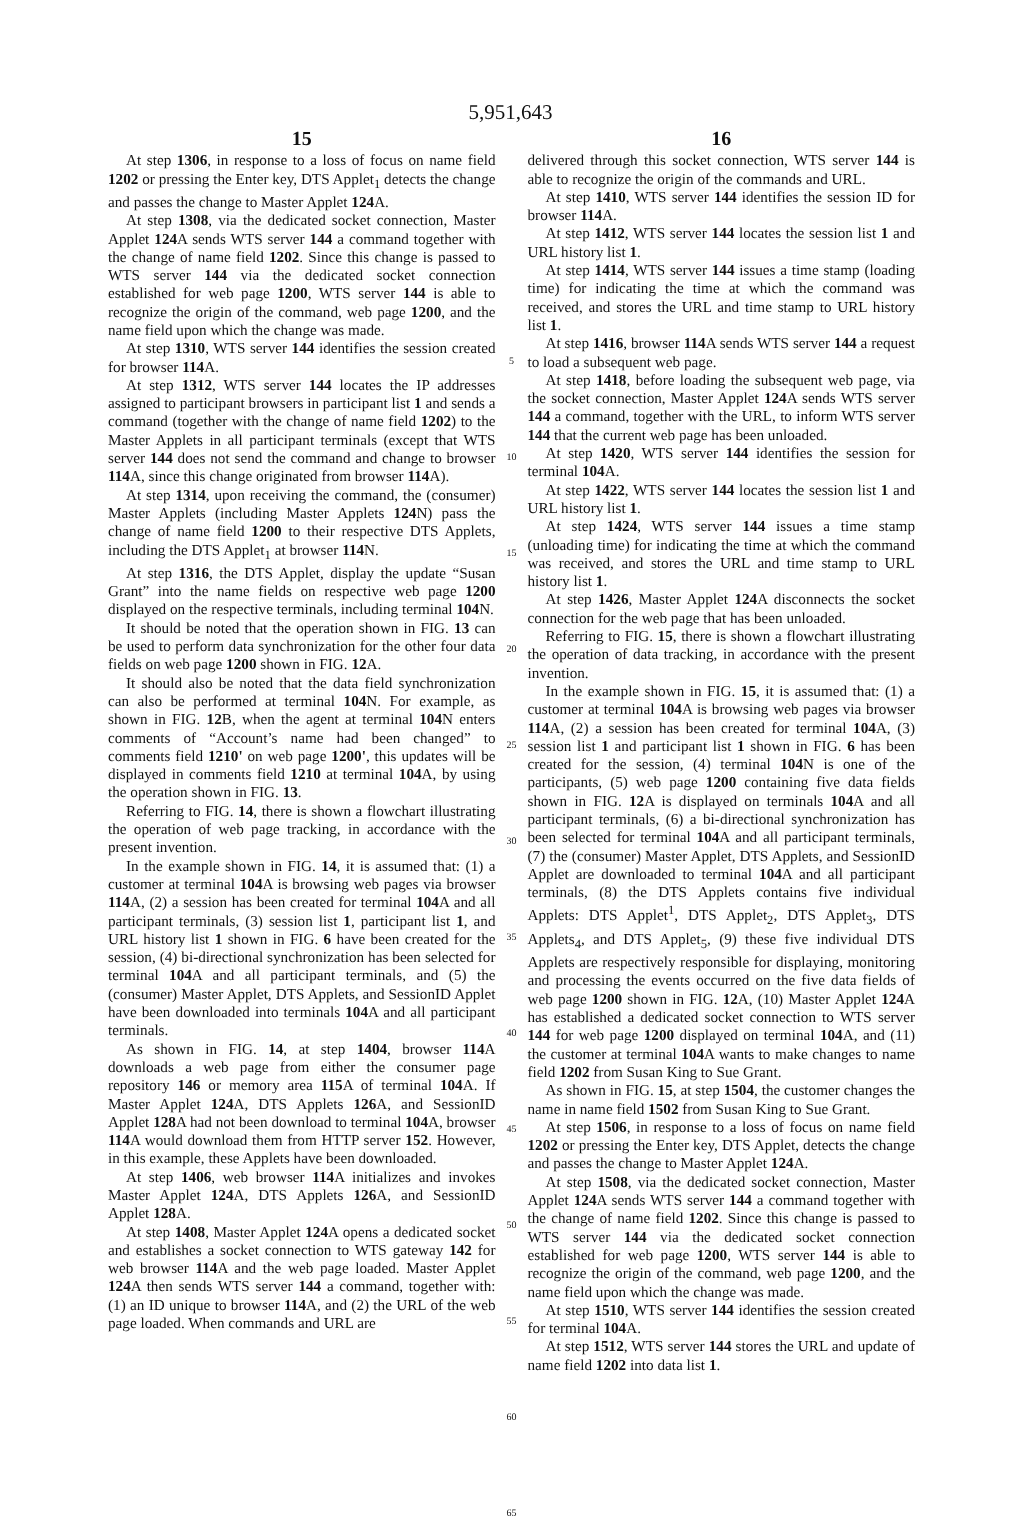5,951,643
15
At step 1306, in response to a loss of focus on name field 1202 or pressing the Enter key, DTS Applet<sub>1</sub> detects the change and passes the change to Master Applet 124 A.
At step 1308, via the dedicated socket connection, Master Applet 124 A sends WTS server 144 a command together with the change of name field 1202. Since this change is passed to WTS server 144 via the dedicated socket connection established for web page 1200, WTS server 144 is able to recognize the origin of the command, web page 1200, and the name field upon which the change was made.
At step 1310, WTS server 144 identifies the session created for browser 114 A.
At step 1312, WTS server 144 locates the IP addresses assigned to participant browsers in participant list 1 and sends a command (together with the change of name field 1202) to the Master Applets in all participant terminals (except that WTS server 144 does not send the command and change to browser 114 A, since this change originated from browser 114 A).
At step 1314, upon receiving the command, the (consumer) Master Applets (including Master Applets 124 N) pass the change of name field 1200 to their respective DTS Applets, including the DTS Applet<sub>1</sub> at browser 114 N.
At step 1316, the DTS Applet, display the update “Susan Grant” into the name fields on respective web page 1200 displayed on the respective terminals, including terminal 104 N.
It should be noted that the operation shown in FIG. 13 can be used to perform data synchronization for the other four data fields on web page 1200 shown in FIG. 12 A.
It should also be noted that the data field synchronization can also be performed at terminal 104 N. For example, as shown in FIG. 12 B, when the agent at terminal 104 N enters comments of “Account’s name had been changed” to comments field 1210' on web page 1200', this updates will be displayed in comments field 1210 at terminal 104 A, by using the operation shown in FIG. 13.
Referring to FIG. 14, there is shown a flowchart illustrating the operation of web page tracking, in accordance with the present invention.
In the example shown in FIG. 14, it is assumed that: (1) a customer at terminal 104 A is browsing web pages via browser 114 A, (2) a session has been created for terminal 104 A and all participant terminals, (3) session list 1, participant list 1, and URL history list 1 shown in FIG. 6 have been created for the session, (4) bi-directional synchronization has been selected for terminal 104 A and all participant terminals, and (5) the (consumer) Master Applet, DTS Applets, and SessionID Applet have been downloaded into terminals 104 A and all participant terminals.
As shown in FIG. 14, at step 1404, browser 114 A downloads a web page from either the consumer page repository 146 or memory area 115 A of terminal 104 A. If Master Applet 124 A, DTS Applets 126 A, and SessionID Applet 128 A had not been download to terminal 104 A, browser 114 A would download them from HTTP server 152. However, in this example, these Applets have been downloaded.
At step 1406, web browser 114 A initializes and invokes Master Applet 124 A, DTS Applets 126 A, and SessionID Applet 128 A.
At step 1408, Master Applet 124 A opens a dedicated socket and establishes a socket connection to WTS gateway 142 for web browser 114 A and the web page loaded. Master Applet 124 A then sends WTS server 144 a command, together with: (1) an ID unique to browser 114 A, and (2) the URL of the web page loaded. When commands and URL are
5
10
15
20
25
30
35
40
45
50
55
60
65
16
delivered through this socket connection, WTS server 144 is able to recognize the origin of the commands and URL.
At step 1410, WTS server 144 identifies the session ID for browser 114 A.
At step 1412, WTS server 144 locates the session list 1 and URL history list 1.
At step 1414, WTS server 144 issues a time stamp (loading time) for indicating the time at which the command was received, and stores the URL and time stamp to URL history list 1.
At step 1416, browser 114 A sends WTS server 144 a request to load a subsequent web page.
At step 1418, before loading the subsequent web page, via the socket connection, Master Applet 124 A sends WTS server 144 a command, together with the URL, to inform WTS server 144 that the current web page has been unloaded.
At step 1420, WTS server 144 identifies the session for terminal 104 A.
At step 1422, WTS server 144 locates the session list 1 and URL history list 1.
At step 1424, WTS server 144 issues a time stamp (unloading time) for indicating the time at which the command was received, and stores the URL and time stamp to URL history list 1.
At step 1426, Master Applet 124 A disconnects the socket connection for the web page that has been unloaded.
Referring to FIG. 15, there is shown a flowchart illustrating the operation of data tracking, in accordance with the present invention.
In the example shown in FIG. 15, it is assumed that: (1) a customer at terminal 104 A is browsing web pages via browser 114 A, (2) a session has been created for terminal 104 A, (3) session list 1 and participant list 1 shown in FIG. 6 has been created for the session, (4) terminal 104 N is one of the participants, (5) web page 1200 containing five data fields shown in FIG. 12 A is displayed on terminals 104 A and all participant terminals, (6) a bi-directional synchronization has been selected for terminal 104 A and all participant terminals, (7) the (consumer) Master Applet, DTS Applets, and SessionID Applet are downloaded to terminal 104 A and all participant terminals, (8) the DTS Applets contains five individual Applets: DTS Applet<sup>1</sup>, DTS Applet<sub>2</sub>, DTS Applet<sub>3</sub>, DTS Applets<sub>4</sub>, and DTS Applet<sub>5</sub>, (9) these five individual DTS Applets are respectively responsible for displaying, monitoring and processing the events occurred on the five data fields of web page 1200 shown in FIG. 12 A, (10) Master Applet 124 A has established a dedicated socket connection to WTS server 144 for web page 1200 displayed on terminal 104 A, and (11) the customer at terminal 104 A wants to make changes to name field 1202 from Susan King to Sue Grant.
As shown in FIG. 15, at step 1504, the customer changes the name in name field 1502 from Susan King to Sue Grant.
At step 1506, in response to a loss of focus on name field 1202 or pressing the Enter key, DTS Applet, detects the change and passes the change to Master Applet 124 A.
At step 1508, via the dedicated socket connection, Master Applet 124 A sends WTS server 144 a command together with the change of name field 1202. Since this change is passed to WTS server 144 via the dedicated socket connection established for web page 1200, WTS server 144 is able to recognize the origin of the command, web page 1200, and the name field upon which the change was made.
At step 1510, WTS server 144 identifies the session created for terminal 104 A.
At step 1512, WTS server 144 stores the URL and update of name field 1202 into data list 1.